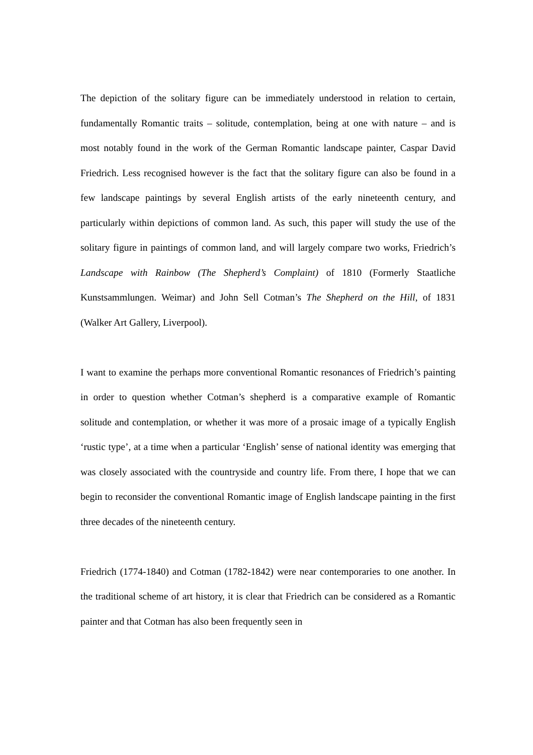The depiction of the solitary figure can be immediately understood in relation to certain, fundamentally Romantic traits – solitude, contemplation, being at one with nature – and is most notably found in the work of the German Romantic landscape painter, Caspar David Friedrich. Less recognised however is the fact that the solitary figure can also be found in a few landscape paintings by several English artists of the early nineteenth century, and particularly within depictions of common land. As such, this paper will study the use of the solitary figure in paintings of common land, and will largely compare two works, Friedrich’s Landscape with Rainbow (The Shepherd’s Complaint) of 1810 (Formerly Staatliche Kunstsammlungen. Weimar) and John Sell Cotman’s The Shepherd on the Hill, of 1831 (Walker Art Gallery, Liverpool).
I want to examine the perhaps more conventional Romantic resonances of Friedrich’s painting in order to question whether Cotman’s shepherd is a comparative example of Romantic solitude and contemplation, or whether it was more of a prosaic image of a typically English ‘rustic type’, at a time when a particular ‘English’ sense of national identity was emerging that was closely associated with the countryside and country life. From there, I hope that we can begin to reconsider the conventional Romantic image of English landscape painting in the first three decades of the nineteenth century.
Friedrich (1774-1840) and Cotman (1782-1842) were near contemporaries to one another. In the traditional scheme of art history, it is clear that Friedrich can be considered as a Romantic painter and that Cotman has also been frequently seen in